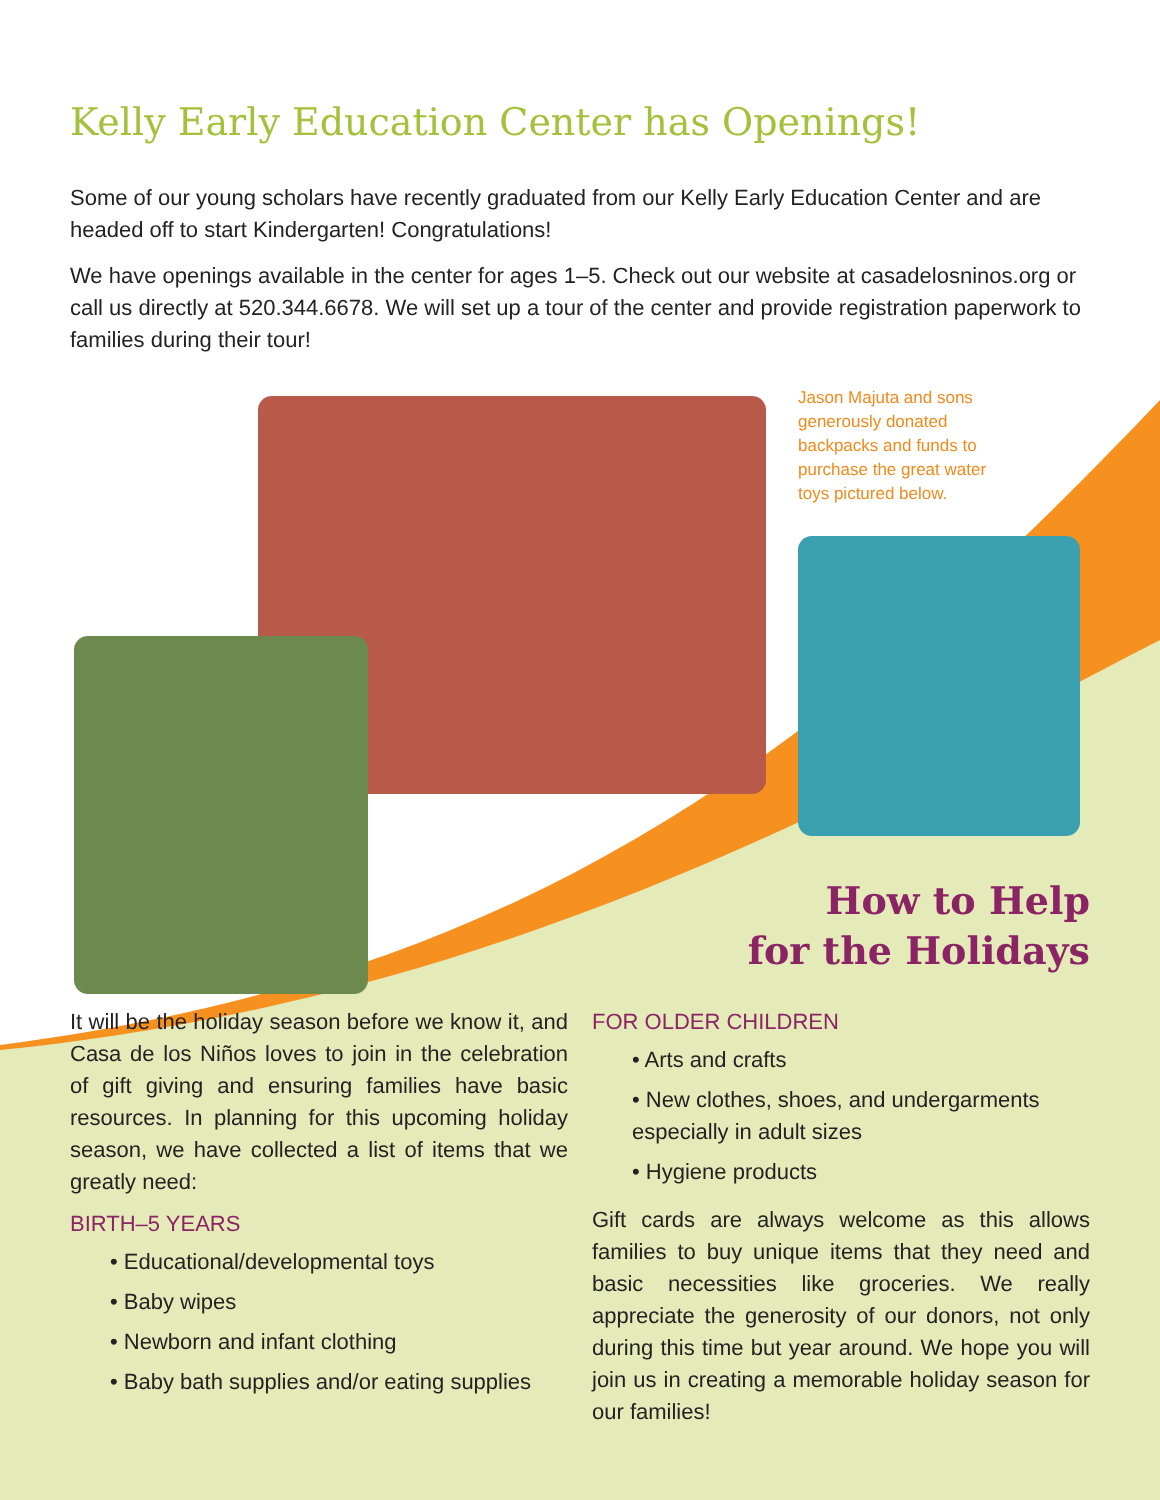Kelly Early Education Center has Openings!
Some of our young scholars have recently graduated from our Kelly Early Education Center and are headed off to start Kindergarten! Congratulations!
We have openings available in the center for ages 1–5. Check out our website at casadelosninos.org or call us directly at 520.344.6678. We will set up a tour of the center and provide registration paperwork to families during their tour!
Jason Majuta and sons generously donated backpacks and funds to purchase the great water toys pictured below.
How to Help
for the Holidays
It will be the holiday season before we know it, and Casa de los Niños loves to join in the celebration of gift giving and ensuring families have basic resources. In planning for this upcoming holiday season, we have collected a list of items that we greatly need:
BIRTH–5 YEARS
• Educational/developmental toys
• Baby wipes
• Newborn and infant clothing
• Baby bath supplies and/or eating supplies
FOR OLDER CHILDREN
• Arts and crafts
• New clothes, shoes, and undergarments especially in adult sizes
• Hygiene products
Gift cards are always welcome as this allows families to buy unique items that they need and basic necessities like groceries. We really appreciate the generosity of our donors, not only during this time but year around. We hope you will join us in creating a memorable holiday season for our families!